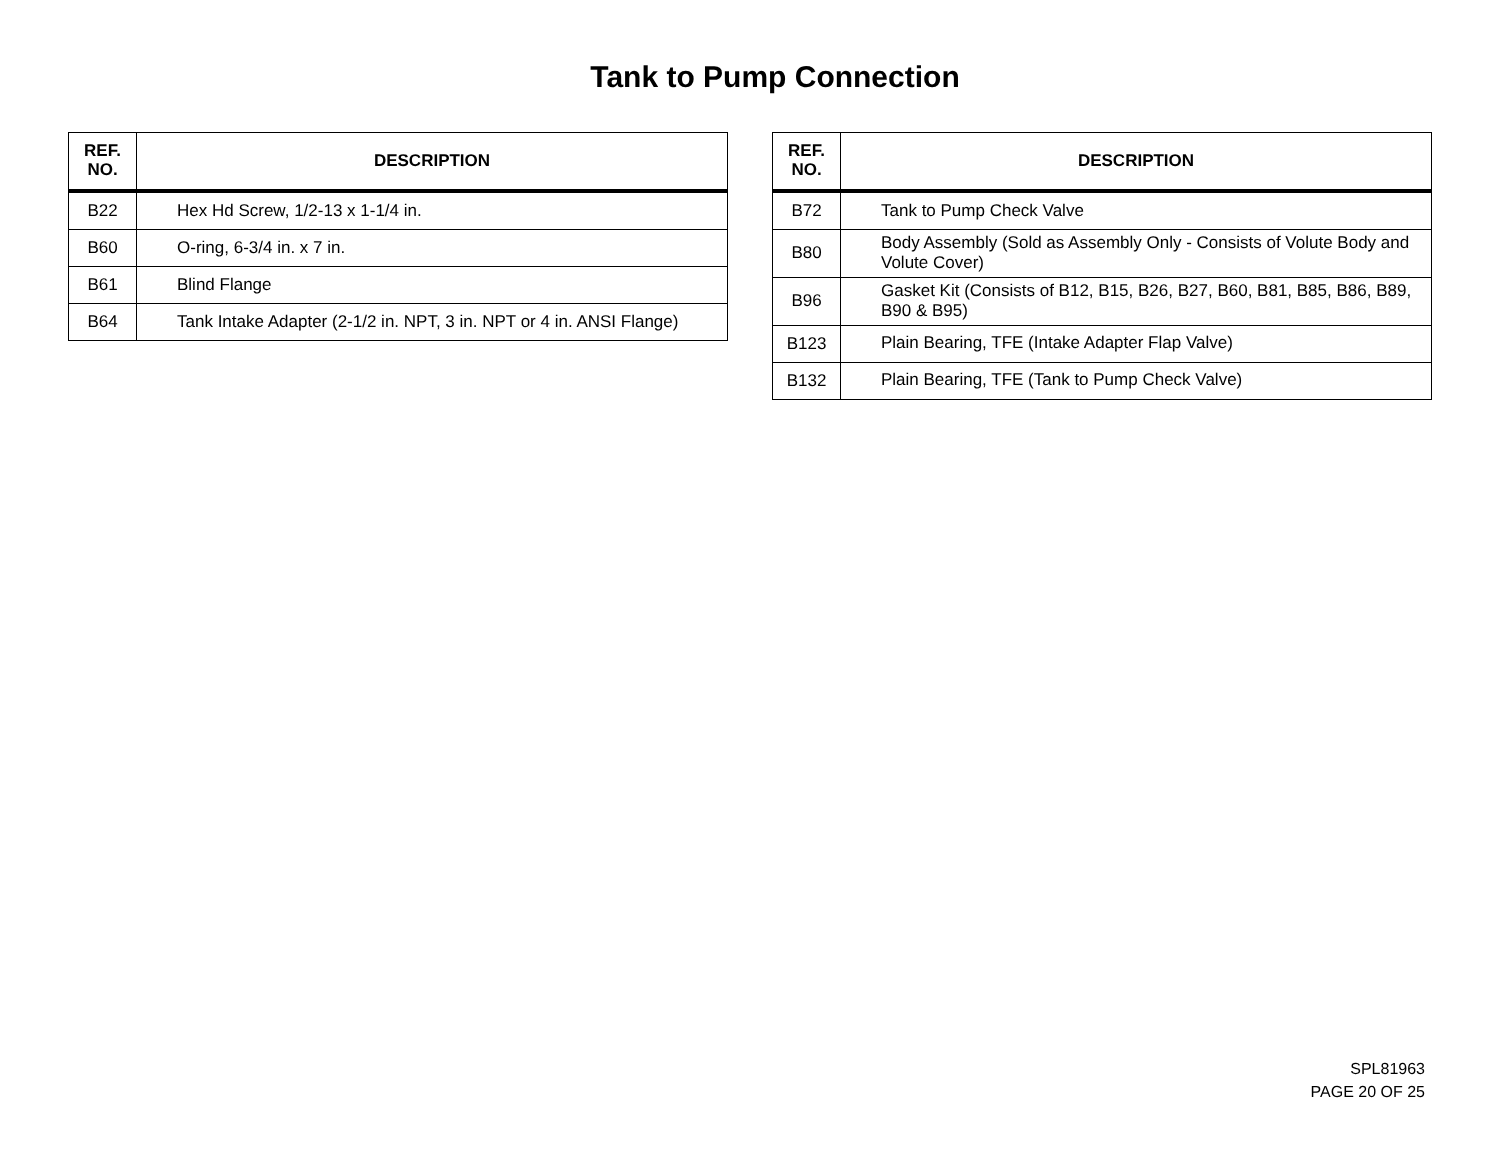Tank to Pump Connection
| REF. NO. | DESCRIPTION |
| --- | --- |
| B22 | Hex Hd Screw, 1/2-13 x 1-1/4 in. |
| B60 | O-ring, 6-3/4 in. x 7 in. |
| B61 | Blind Flange |
| B64 | Tank Intake Adapter (2-1/2 in. NPT, 3 in. NPT or 4 in. ANSI Flange) |
| REF. NO. | DESCRIPTION |
| --- | --- |
| B72 | Tank to Pump Check Valve |
| B80 | Body Assembly (Sold as Assembly Only - Consists of Volute Body and Volute Cover) |
| B96 | Gasket Kit (Consists of B12, B15, B26, B27, B60, B81, B85, B86, B89, B90 & B95) |
| B123 | Plain Bearing, TFE (Intake Adapter Flap Valve) |
| B132 | Plain Bearing, TFE (Tank to Pump Check Valve) |
SPL81963
PAGE 20 OF 25